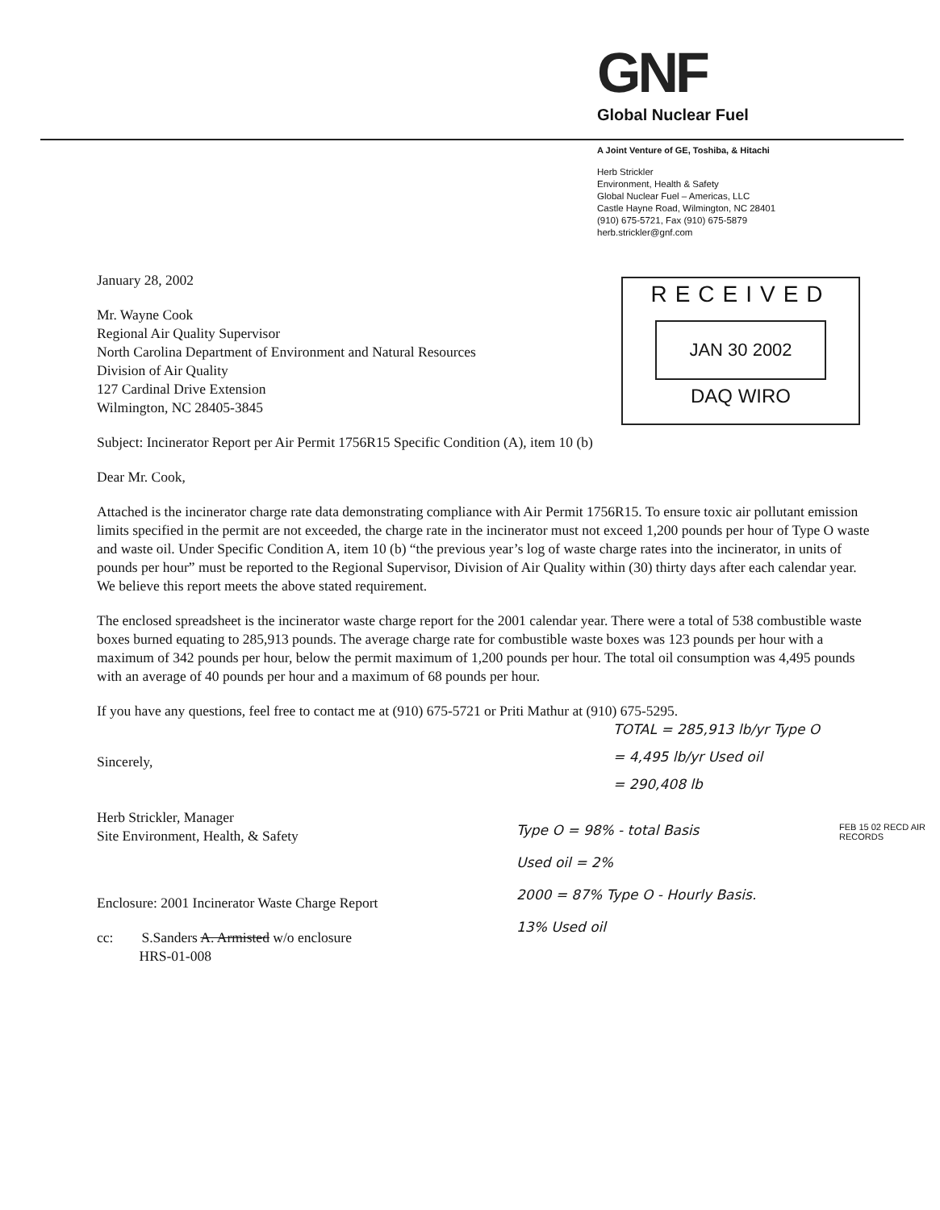GNF
Global Nuclear Fuel
A Joint Venture of GE, Toshiba, & Hitachi
Herb Strickler
Environment, Health & Safety
Global Nuclear Fuel – Americas, LLC
Castle Hayne Road, Wilmington, NC 28401
(910) 675-5721, Fax (910) 675-5879
herb.strickler@gnf.com
RECEIVED
JAN 30 2002
DAQ WIRO
January 28, 2002
Mr. Wayne Cook
Regional Air Quality Supervisor
North Carolina Department of Environment and Natural Resources
Division of Air Quality
127 Cardinal Drive Extension
Wilmington, NC 28405-3845
Subject: Incinerator Report per Air Permit 1756R15 Specific Condition (A), item 10 (b)
Dear Mr. Cook,
Attached is the incinerator charge rate data demonstrating compliance with Air Permit 1756R15. To ensure toxic air pollutant emission limits specified in the permit are not exceeded, the charge rate in the incinerator must not exceed 1,200 pounds per hour of Type O waste and waste oil. Under Specific Condition A, item 10 (b) “the previous year’s log of waste charge rates into the incinerator, in units of pounds per hour” must be reported to the Regional Supervisor, Division of Air Quality within (30) thirty days after each calendar year. We believe this report meets the above stated requirement.
The enclosed spreadsheet is the incinerator waste charge report for the 2001 calendar year. There were a total of 538 combustible waste boxes burned equating to 285,913 pounds. The average charge rate for combustible waste boxes was 123 pounds per hour with a maximum of 342 pounds per hour, below the permit maximum of 1,200 pounds per hour. The total oil consumption was 4,495 pounds with an average of 40 pounds per hour and a maximum of 68 pounds per hour.
If you have any questions, feel free to contact me at (910) 675-5721 or Priti Mathur at (910) 675-5295.
Sincerely,
Herb Strickler, Manager
Site Environment, Health, & Safety
Enclosure: 2001 Incinerator Waste Charge Report
cc: S.Sanders A. Armisted w/o enclosure
HRS-01-008
TOTAL = 285,913 lb/yr Type O
= 4,495 lb/yr Used oil
= 290,408 lb
Type O = 98% - total Basis
Used oil = 2%
2000 = 87% Type O - Hourly Basis.
13% Used oil
FEB 15 02 RECD AIR RECORDS